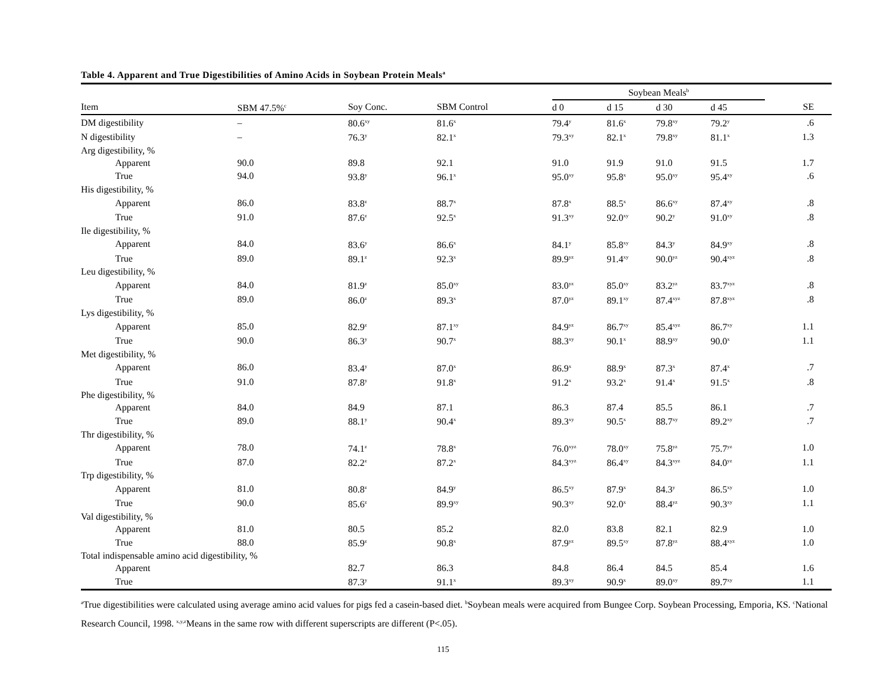Table 4. Apparent and True Digestibilities of Amino Acids in Soybean Protein Meals<sup>a</sup>
| | | | | Soybean Meals<sup>b</sup> | | | | |
| --- | --- | --- | --- | --- | --- | --- | --- | --- |
| Item | SBM 47.5%<sup>c</sup> | Soy Conc. | SBM Control | d 0 | d 15 | d 30 | d 45 | SE |
| DM digestibility | – | 80.6<sup>xy</sup> | 81.6<sup>x</sup> | 79.4<sup>y</sup> | 81.6<sup>x</sup> | 79.8<sup>xy</sup> | 79.2<sup>y</sup> | .6 |
| N digestibility | – | 76.3<sup>y</sup> | 82.1<sup>x</sup> | 79.3<sup>xy</sup> | 82.1<sup>x</sup> | 79.8<sup>xy</sup> | 81.1<sup>x</sup> | 1.3 |
| Arg digestibility, % | | | | | | | | |
| Apparent | 90.0 | 89.8 | 92.1 | 91.0 | 91.9 | 91.0 | 91.5 | 1.7 |
| True | 94.0 | 93.8<sup>y</sup> | 96.1<sup>x</sup> | 95.0<sup>xy</sup> | 95.8<sup>x</sup> | 95.0<sup>xy</sup> | 95.4<sup>xy</sup> | .6 |
| His digestibility, % | | | | | | | | |
| Apparent | 86.0 | 83.8<sup>z</sup> | 88.7<sup>x</sup> | 87.8<sup>x</sup> | 88.5<sup>x</sup> | 86.6<sup>xy</sup> | 87.4<sup>xy</sup> | .8 |
| True | 91.0 | 87.6<sup>z</sup> | 92.5<sup>x</sup> | 91.3<sup>xy</sup> | 92.0<sup>xy</sup> | 90.2<sup>y</sup> | 91.0<sup>xy</sup> | .8 |
| Ile digestibility, % | | | | | | | | |
| Apparent | 84.0 | 83.6<sup>y</sup> | 86.6<sup>x</sup> | 84.1<sup>y</sup> | 85.8<sup>xy</sup> | 84.3<sup>y</sup> | 84.9<sup>xy</sup> | .8 |
| True | 89.0 | 89.1<sup>z</sup> | 92.3<sup>x</sup> | 89.9<sup>yz</sup> | 91.4<sup>xy</sup> | 90.0<sup>yz</sup> | 90.4<sup>xyz</sup> | .8 |
| Leu digestibility, % | | | | | | | | |
| Apparent | 84.0 | 81.9<sup>z</sup> | 85.0<sup>xy</sup> | 83.0<sup>yz</sup> | 85.0<sup>xy</sup> | 83.2<sup>yz</sup> | 83.7<sup>xyz</sup> | .8 |
| True | 89.0 | 86.0<sup>z</sup> | 89.3<sup>x</sup> | 87.0<sup>yz</sup> | 89.1<sup>xy</sup> | 87.4<sup>xyz</sup> | 87.8<sup>xyz</sup> | .8 |
| Lys digestibility, % | | | | | | | | |
| Apparent | 85.0 | 82.9<sup>z</sup> | 87.1<sup>xy</sup> | 84.9<sup>yz</sup> | 86.7<sup>xy</sup> | 85.4<sup>xyz</sup> | 86.7<sup>xy</sup> | 1.1 |
| True | 90.0 | 86.3<sup>y</sup> | 90.7<sup>x</sup> | 88.3<sup>xy</sup> | 90.1<sup>x</sup> | 88.9<sup>xy</sup> | 90.0<sup>x</sup> | 1.1 |
| Met digestibility, % | | | | | | | | |
| Apparent | 86.0 | 83.4<sup>y</sup> | 87.0<sup>x</sup> | 86.9<sup>x</sup> | 88.9<sup>x</sup> | 87.3<sup>x</sup> | 87.4<sup>x</sup> | .7 |
| True | 91.0 | 87.8<sup>y</sup> | 91.8<sup>x</sup> | 91.2<sup>x</sup> | 93.2<sup>x</sup> | 91.4<sup>x</sup> | 91.5<sup>x</sup> | .8 |
| Phe digestibility, % | | | | | | | | |
| Apparent | 84.0 | 84.9 | 87.1 | 86.3 | 87.4 | 85.5 | 86.1 | .7 |
| True | 89.0 | 88.1<sup>y</sup> | 90.4<sup>x</sup> | 89.3<sup>xy</sup> | 90.5<sup>x</sup> | 88.7<sup>xy</sup> | 89.2<sup>xy</sup> | .7 |
| Thr digestibility, % | | | | | | | | |
| Apparent | 78.0 | 74.1<sup>z</sup> | 78.8<sup>x</sup> | 76.0<sup>xyz</sup> | 78.0<sup>xy</sup> | 75.8<sup>yz</sup> | 75.7<sup>yz</sup> | 1.0 |
| True | 87.0 | 82.2<sup>z</sup> | 87.2<sup>x</sup> | 84.3<sup>xyz</sup> | 86.4<sup>xy</sup> | 84.3<sup>xyz</sup> | 84.0<sup>yz</sup> | 1.1 |
| Trp digestibility, % | | | | | | | | |
| Apparent | 81.0 | 80.8<sup>z</sup> | 84.9<sup>y</sup> | 86.5<sup>xy</sup> | 87.9<sup>x</sup> | 84.3<sup>y</sup> | 86.5<sup>xy</sup> | 1.0 |
| True | 90.0 | 85.6<sup>z</sup> | 89.9<sup>xy</sup> | 90.3<sup>xy</sup> | 92.0<sup>x</sup> | 88.4<sup>yz</sup> | 90.3<sup>xy</sup> | 1.1 |
| Val digestibility, % | | | | | | | | |
| Apparent | 81.0 | 80.5 | 85.2 | 82.0 | 83.8 | 82.1 | 82.9 | 1.0 |
| True | 88.0 | 85.9<sup>z</sup> | 90.8<sup>x</sup> | 87.9<sup>yz</sup> | 89.5<sup>xy</sup> | 87.8<sup>yz</sup> | 88.4<sup>xyz</sup> | 1.0 |
| Total indispensable amino acid digestibility, % | | | | | | | | |
| Apparent | | 82.7 | 86.3 | 84.8 | 86.4 | 84.5 | 85.4 | 1.6 |
| True | | 87.3<sup>y</sup> | 91.1<sup>x</sup> | 89.3<sup>xy</sup> | 90.9<sup>x</sup> | 89.0<sup>xy</sup> | 89.7<sup>xy</sup> | 1.1 |
<sup>a</sup> True digestibilities were calculated using average amino acid values for pigs fed a casein-based diet. <sup>b</sup>Soybean meals were acquired from Bungee Corp. Soybean Processing, Emporia, KS. <sup>c</sup>National Research Council, 1998. <sup>x,y,z</sup>Means in the same row with different superscripts are different (P<.05).
115